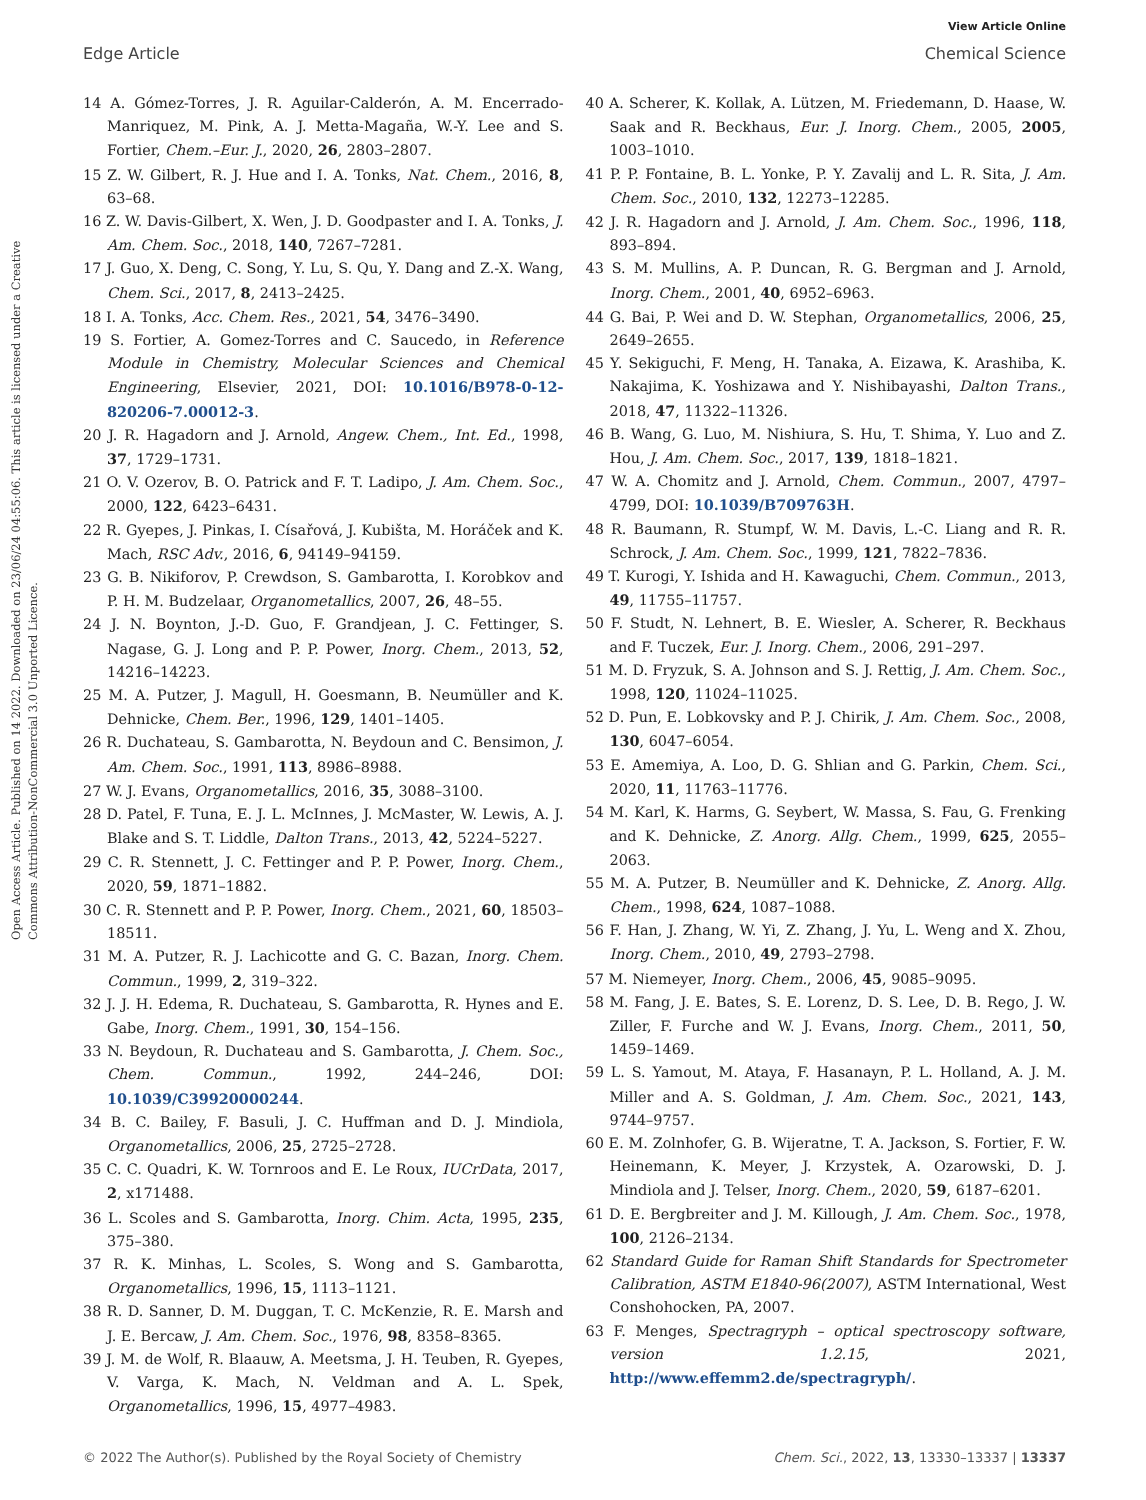View Article Online
Edge Article Chemical Science
Open Access Article. Published on 14 2022. Downloaded on 23/06/24 04:55:06. This article is licensed under a Creative Commons Attribution-NonCommercial 3.0 Unported Licence.
14 A. Gómez-Torres, J. R. Aguilar-Calderón, A. M. Encerrado-Manriquez, M. Pink, A. J. Metta-Magaña, W.-Y. Lee and S. Fortier, Chem.–Eur. J., 2020, 26, 2803–2807.
15 Z. W. Gilbert, R. J. Hue and I. A. Tonks, Nat. Chem., 2016, 8, 63–68.
16 Z. W. Davis-Gilbert, X. Wen, J. D. Goodpaster and I. A. Tonks, J. Am. Chem. Soc., 2018, 140, 7267–7281.
17 J. Guo, X. Deng, C. Song, Y. Lu, S. Qu, Y. Dang and Z.-X. Wang, Chem. Sci., 2017, 8, 2413–2425.
18 I. A. Tonks, Acc. Chem. Res., 2021, 54, 3476–3490.
19 S. Fortier, A. Gomez-Torres and C. Saucedo, in Reference Module in Chemistry, Molecular Sciences and Chemical Engineering, Elsevier, 2021, DOI: 10.1016/B978-0-12-820206-7.00012-3.
20 J. R. Hagadorn and J. Arnold, Angew. Chem., Int. Ed., 1998, 37, 1729–1731.
21 O. V. Ozerov, B. O. Patrick and F. T. Ladipo, J. Am. Chem. Soc., 2000, 122, 6423–6431.
22 R. Gyepes, J. Pinkas, I. Císařová, J. Kubišta, M. Horáček and K. Mach, RSC Adv., 2016, 6, 94149–94159.
23 G. B. Nikiforov, P. Crewdson, S. Gambarotta, I. Korobkov and P. H. M. Budzelaar, Organometallics, 2007, 26, 48–55.
24 J. N. Boynton, J.-D. Guo, F. Grandjean, J. C. Fettinger, S. Nagase, G. J. Long and P. P. Power, Inorg. Chem., 2013, 52, 14216–14223.
25 M. A. Putzer, J. Magull, H. Goesmann, B. Neumüller and K. Dehnicke, Chem. Ber., 1996, 129, 1401–1405.
26 R. Duchateau, S. Gambarotta, N. Beydoun and C. Bensimon, J. Am. Chem. Soc., 1991, 113, 8986–8988.
27 W. J. Evans, Organometallics, 2016, 35, 3088–3100.
28 D. Patel, F. Tuna, E. J. L. McInnes, J. McMaster, W. Lewis, A. J. Blake and S. T. Liddle, Dalton Trans., 2013, 42, 5224–5227.
29 C. R. Stennett, J. C. Fettinger and P. P. Power, Inorg. Chem., 2020, 59, 1871–1882.
30 C. R. Stennett and P. P. Power, Inorg. Chem., 2021, 60, 18503–18511.
31 M. A. Putzer, R. J. Lachicotte and G. C. Bazan, Inorg. Chem. Commun., 1999, 2, 319–322.
32 J. J. H. Edema, R. Duchateau, S. Gambarotta, R. Hynes and E. Gabe, Inorg. Chem., 1991, 30, 154–156.
33 N. Beydoun, R. Duchateau and S. Gambarotta, J. Chem. Soc., Chem. Commun., 1992, 244–246, DOI: 10.1039/C39920000244.
34 B. C. Bailey, F. Basuli, J. C. Huffman and D. J. Mindiola, Organometallics, 2006, 25, 2725–2728.
35 C. C. Quadri, K. W. Tornroos and E. Le Roux, IUCrData, 2017, 2, x171488.
36 L. Scoles and S. Gambarotta, Inorg. Chim. Acta, 1995, 235, 375–380.
37 R. K. Minhas, L. Scoles, S. Wong and S. Gambarotta, Organometallics, 1996, 15, 1113–1121.
38 R. D. Sanner, D. M. Duggan, T. C. McKenzie, R. E. Marsh and J. E. Bercaw, J. Am. Chem. Soc., 1976, 98, 8358–8365.
39 J. M. de Wolf, R. Blaauw, A. Meetsma, J. H. Teuben, R. Gyepes, V. Varga, K. Mach, N. Veldman and A. L. Spek, Organometallics, 1996, 15, 4977–4983.
40 A. Scherer, K. Kollak, A. Lützen, M. Friedemann, D. Haase, W. Saak and R. Beckhaus, Eur. J. Inorg. Chem., 2005, 2005, 1003–1010.
41 P. P. Fontaine, B. L. Yonke, P. Y. Zavalij and L. R. Sita, J. Am. Chem. Soc., 2010, 132, 12273–12285.
42 J. R. Hagadorn and J. Arnold, J. Am. Chem. Soc., 1996, 118, 893–894.
43 S. M. Mullins, A. P. Duncan, R. G. Bergman and J. Arnold, Inorg. Chem., 2001, 40, 6952–6963.
44 G. Bai, P. Wei and D. W. Stephan, Organometallics, 2006, 25, 2649–2655.
45 Y. Sekiguchi, F. Meng, H. Tanaka, A. Eizawa, K. Arashiba, K. Nakajima, K. Yoshizawa and Y. Nishibayashi, Dalton Trans., 2018, 47, 11322–11326.
46 B. Wang, G. Luo, M. Nishiura, S. Hu, T. Shima, Y. Luo and Z. Hou, J. Am. Chem. Soc., 2017, 139, 1818–1821.
47 W. A. Chomitz and J. Arnold, Chem. Commun., 2007, 4797–4799, DOI: 10.1039/B709763H.
48 R. Baumann, R. Stumpf, W. M. Davis, L.-C. Liang and R. R. Schrock, J. Am. Chem. Soc., 1999, 121, 7822–7836.
49 T. Kurogi, Y. Ishida and H. Kawaguchi, Chem. Commun., 2013, 49, 11755–11757.
50 F. Studt, N. Lehnert, B. E. Wiesler, A. Scherer, R. Beckhaus and F. Tuczek, Eur. J. Inorg. Chem., 2006, 291–297.
51 M. D. Fryzuk, S. A. Johnson and S. J. Rettig, J. Am. Chem. Soc., 1998, 120, 11024–11025.
52 D. Pun, E. Lobkovsky and P. J. Chirik, J. Am. Chem. Soc., 2008, 130, 6047–6054.
53 E. Amemiya, A. Loo, D. G. Shlian and G. Parkin, Chem. Sci., 2020, 11, 11763–11776.
54 M. Karl, K. Harms, G. Seybert, W. Massa, S. Fau, G. Frenking and K. Dehnicke, Z. Anorg. Allg. Chem., 1999, 625, 2055–2063.
55 M. A. Putzer, B. Neumüller and K. Dehnicke, Z. Anorg. Allg. Chem., 1998, 624, 1087–1088.
56 F. Han, J. Zhang, W. Yi, Z. Zhang, J. Yu, L. Weng and X. Zhou, Inorg. Chem., 2010, 49, 2793–2798.
57 M. Niemeyer, Inorg. Chem., 2006, 45, 9085–9095.
58 M. Fang, J. E. Bates, S. E. Lorenz, D. S. Lee, D. B. Rego, J. W. Ziller, F. Furche and W. J. Evans, Inorg. Chem., 2011, 50, 1459–1469.
59 L. S. Yamout, M. Ataya, F. Hasanayn, P. L. Holland, A. J. M. Miller and A. S. Goldman, J. Am. Chem. Soc., 2021, 143, 9744–9757.
60 E. M. Zolnhofer, G. B. Wijeratne, T. A. Jackson, S. Fortier, F. W. Heinemann, K. Meyer, J. Krzystek, A. Ozarowski, D. J. Mindiola and J. Telser, Inorg. Chem., 2020, 59, 6187–6201.
61 D. E. Bergbreiter and J. M. Killough, J. Am. Chem. Soc., 1978, 100, 2126–2134.
62 Standard Guide for Raman Shift Standards for Spectrometer Calibration, ASTM E1840-96(2007), ASTM International, West Conshohocken, PA, 2007.
63 F. Menges, Spectragryph – optical spectroscopy software, version 1.2.15, 2021, http://www.effemm2.de/spectragryph/.
© 2022 The Author(s). Published by the Royal Society of Chemistry Chem. Sci., 2022, 13, 13330–13337 | 13337